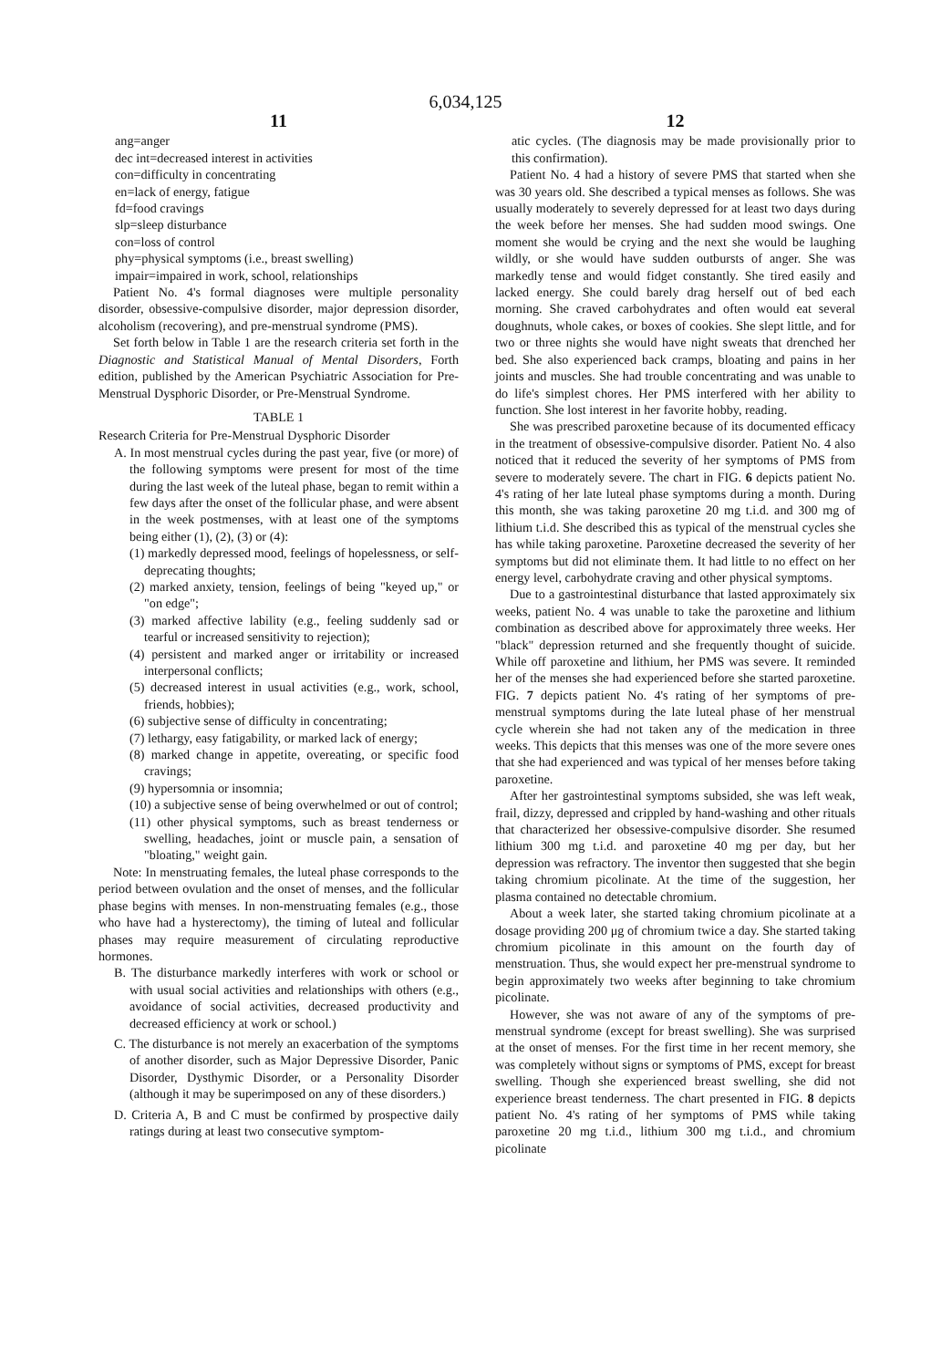6,034,125
11
ang=anger
dec int=decreased interest in activities
con=difficulty in concentrating
en=lack of energy, fatigue
fd=food cravings
slp=sleep disturbance
con=loss of control
phy=physical symptoms (i.e., breast swelling)
impair=impaired in work, school, relationships
Patient No. 4's formal diagnoses were multiple personality disorder, obsessive-compulsive disorder, major depression disorder, alcoholism (recovering), and pre-menstrual syndrome (PMS).
Set forth below in Table 1 are the research criteria set forth in the Diagnostic and Statistical Manual of Mental Disorders, Forth edition, published by the American Psychiatric Association for Pre-Menstrual Dysphoric Disorder, or Pre-Menstrual Syndrome.
TABLE 1
Research Criteria for Pre-Menstrual Dysphoric Disorder
A. In most menstrual cycles during the past year, five (or more) of the following symptoms were present for most of the time during the last week of the luteal phase, began to remit within a few days after the onset of the follicular phase, and were absent in the week postmenses, with at least one of the symptoms being either (1), (2), (3) or (4):
(1) markedly depressed mood, feelings of hopelessness, or self-deprecating thoughts;
(2) marked anxiety, tension, feelings of being "keyed up," or "on edge";
(3) marked affective lability (e.g., feeling suddenly sad or tearful or increased sensitivity to rejection);
(4) persistent and marked anger or irritability or increased interpersonal conflicts;
(5) decreased interest in usual activities (e.g., work, school, friends, hobbies);
(6) subjective sense of difficulty in concentrating;
(7) lethargy, easy fatigability, or marked lack of energy;
(8) marked change in appetite, overeating, or specific food cravings;
(9) hypersomnia or insomnia;
(10) a subjective sense of being overwhelmed or out of control;
(11) other physical symptoms, such as breast tenderness or swelling, headaches, joint or muscle pain, a sensation of "bloating," weight gain.
Note: In menstruating females, the luteal phase corresponds to the period between ovulation and the onset of menses, and the follicular phase begins with menses. In non-menstruating females (e.g., those who have had a hysterectomy), the timing of luteal and follicular phases may require measurement of circulating reproductive hormones.
B. The disturbance markedly interferes with work or school or with usual social activities and relationships with others (e.g., avoidance of social activities, decreased productivity and decreased efficiency at work or school.)
C. The disturbance is not merely an exacerbation of the symptoms of another disorder, such as Major Depressive Disorder, Panic Disorder, Dysthymic Disorder, or a Personality Disorder (although it may be superimposed on any of these disorders.)
D. Criteria A, B and C must be confirmed by prospective daily ratings during at least two consecutive symptom-
12
atic cycles. (The diagnosis may be made provisionally prior to this confirmation).
Patient No. 4 had a history of severe PMS that started when she was 30 years old. She described a typical menses as follows. She was usually moderately to severely depressed for at least two days during the week before her menses. She had sudden mood swings. One moment she would be crying and the next she would be laughing wildly, or she would have sudden outbursts of anger. She was markedly tense and would fidget constantly. She tired easily and lacked energy. She could barely drag herself out of bed each morning. She craved carbohydrates and often would eat several doughnuts, whole cakes, or boxes of cookies. She slept little, and for two or three nights she would have night sweats that drenched her bed. She also experienced back cramps, bloating and pains in her joints and muscles. She had trouble concentrating and was unable to do life's simplest chores. Her PMS interfered with her ability to function. She lost interest in her favorite hobby, reading.
She was prescribed paroxetine because of its documented efficacy in the treatment of obsessive-compulsive disorder. Patient No. 4 also noticed that it reduced the severity of her symptoms of PMS from severe to moderately severe. The chart in FIG. 6 depicts patient No. 4's rating of her late luteal phase symptoms during a month. During this month, she was taking paroxetine 20 mg t.i.d. and 300 mg of lithium t.i.d. She described this as typical of the menstrual cycles she has while taking paroxetine. Paroxetine decreased the severity of her symptoms but did not eliminate them. It had little to no effect on her energy level, carbohydrate craving and other physical symptoms.
Due to a gastrointestinal disturbance that lasted approximately six weeks, patient No. 4 was unable to take the paroxetine and lithium combination as described above for approximately three weeks. Her "black" depression returned and she frequently thought of suicide. While off paroxetine and lithium, her PMS was severe. It reminded her of the menses she had experienced before she started paroxetine. FIG. 7 depicts patient No. 4's rating of her symptoms of pre-menstrual symptoms during the late luteal phase of her menstrual cycle wherein she had not taken any of the medication in three weeks. This depicts that this menses was one of the more severe ones that she had experienced and was typical of her menses before taking paroxetine.
After her gastrointestinal symptoms subsided, she was left weak, frail, dizzy, depressed and crippled by hand-washing and other rituals that characterized her obsessive-compulsive disorder. She resumed lithium 300 mg t.i.d. and paroxetine 40 mg per day, but her depression was refractory. The inventor then suggested that she begin taking chromium picolinate. At the time of the suggestion, her plasma contained no detectable chromium.
About a week later, she started taking chromium picolinate at a dosage providing 200 μg of chromium twice a day. She started taking chromium picolinate in this amount on the fourth day of menstruation. Thus, she would expect her pre-menstrual syndrome to begin approximately two weeks after beginning to take chromium picolinate.
However, she was not aware of any of the symptoms of pre-menstrual syndrome (except for breast swelling). She was surprised at the onset of menses. For the first time in her recent memory, she was completely without signs or symptoms of PMS, except for breast swelling. Though she experienced breast swelling, she did not experience breast tenderness. The chart presented in FIG. 8 depicts patient No. 4's rating of her symptoms of PMS while taking paroxetine 20 mg t.i.d., lithium 300 mg t.i.d., and chromium picolinate